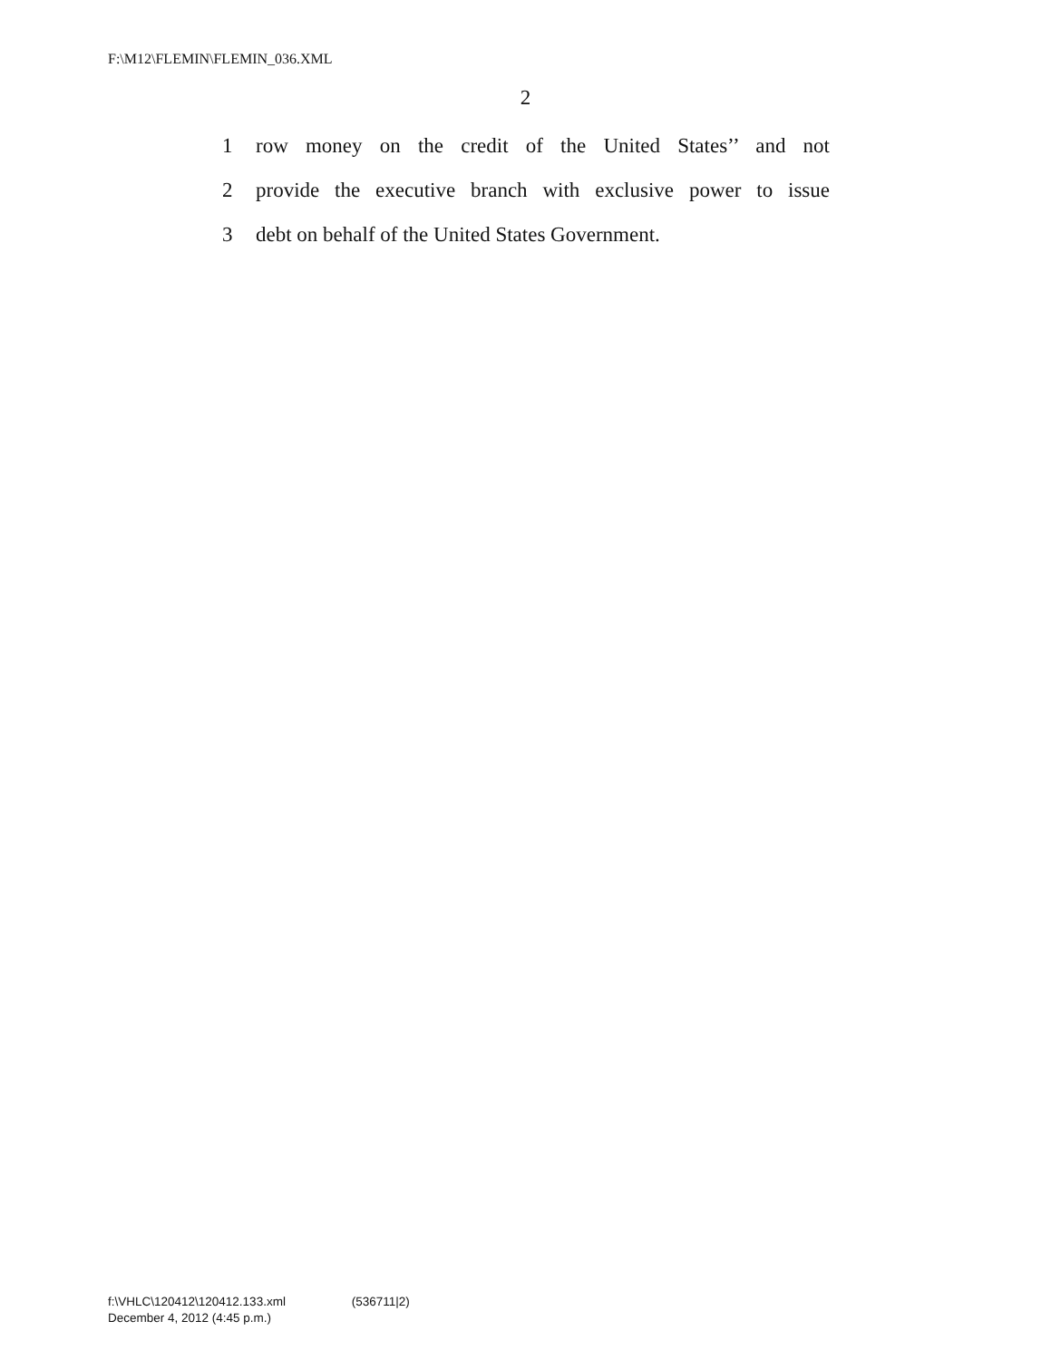F:\M12\FLEMIN\FLEMIN_036.XML
2
1
row money on the credit of the United States’’ and not
2
provide the executive branch with exclusive power to issue
3
debt on behalf of the United States Government.
f:\VHLC\120412\120412.133.xml (536711|2)
December 4, 2012 (4:45 p.m.)